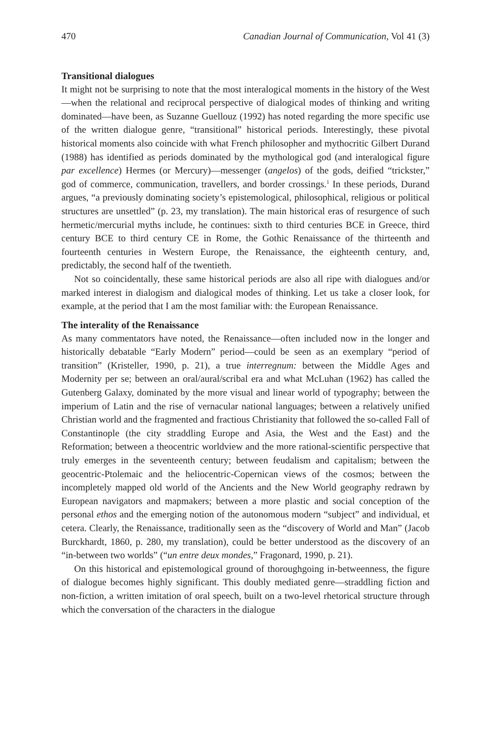470 Canadian Journal of Communication, Vol 41 (3)
Transitional dialogues
It might not be surprising to note that the most interalogical moments in the history of the West—when the relational and reciprocal perspective of dialogical modes of thinking and writing dominated—have been, as Suzanne Guellouz (1992) has noted regarding the more specific use of the written dialogue genre, “transitional” historical periods. Interestingly, these pivotal historical moments also coincide with what French philosopher and mythocritic Gilbert Durand (1988) has identified as periods dominated by the mythological god (and interalogical figure par excellence) Hermes (or Mercury)—messenger (angelos) of the gods, deified “trickster,” god of commerce, communication, travellers, and border crossings.<sup>1</sup> In these periods, Durand argues, “a previously dominating society’s epistemological, philosophical, religious or political structures are unsettled” (p. 23, my translation). The main historical eras of resurgence of such hermetic/mercurial myths include, he continues: sixth to third centuries BCE in Greece, third century BCE to third century CE in Rome, the Gothic Renaissance of the thirteenth and fourteenth centuries in Western Europe, the Renaissance, the eighteenth century, and, predictably, the second half of the twentieth.
Not so coincidentally, these same historical periods are also all ripe with dialogues and/or marked interest in dialogism and dialogical modes of thinking. Let us take a closer look, for example, at the period that I am the most familiar with: the European Renaissance.
The interality of the Renaissance
As many commentators have noted, the Renaissance—often included now in the longer and historically debatable “Early Modern” period—could be seen as an exemplary “period of transition” (Kristeller, 1990, p. 21), a true interregnum: between the Middle Ages and Modernity per se; between an oral/aural/scribal era and what McLuhan (1962) has called the Gutenberg Galaxy, dominated by the more visual and linear world of typography; between the imperium of Latin and the rise of vernacular national languages; between a relatively unified Christian world and the fragmented and fractious Christianity that followed the so-called Fall of Constantinople (the city straddling Europe and Asia, the West and the East) and the Reformation; between a theocentric worldview and the more rational-scientific perspective that truly emerges in the seventeenth century; between feudalism and capitalism; between the geocentric-Ptolemaic and the heliocentric-Copernican views of the cosmos; between the incompletely mapped old world of the Ancients and the New World geography redrawn by European navigators and mapmakers; between a more plastic and social conception of the personal ethos and the emerging notion of the autonomous modern “subject” and individual, et cetera. Clearly, the Renaissance, traditionally seen as the “discovery of World and Man” (Jacob Burckhardt, 1860, p. 280, my translation), could be better understood as the discovery of an “in-between two worlds” (“un entre deux mondes,” Fragonard, 1990, p. 21).
On this historical and epistemological ground of thoroughgoing in-betweenness, the figure of dialogue becomes highly significant. This doubly mediated genre—straddling fiction and non-fiction, a written imitation of oral speech, built on a two-level rhetorical structure through which the conversation of the characters in the dialogue